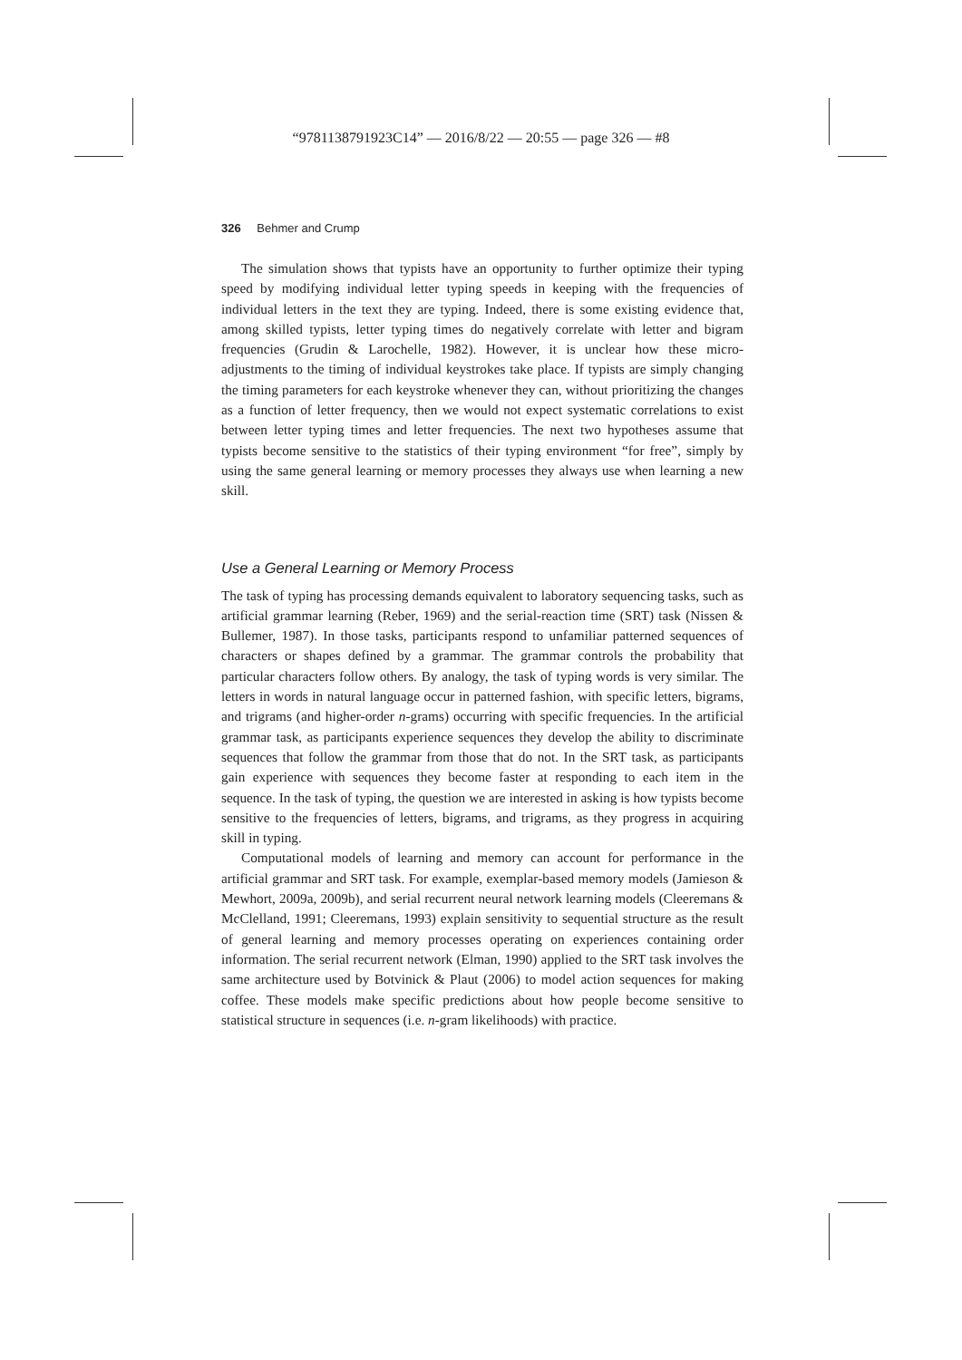“9781138791923C14” — 2016/8/22 — 20:55 — page 326 — #8
326 Behmer and Crump
The simulation shows that typists have an opportunity to further optimize their typing speed by modifying individual letter typing speeds in keeping with the frequencies of individual letters in the text they are typing. Indeed, there is some existing evidence that, among skilled typists, letter typing times do negatively correlate with letter and bigram frequencies (Grudin & Larochelle, 1982). However, it is unclear how these micro-adjustments to the timing of individual keystrokes take place. If typists are simply changing the timing parameters for each keystroke whenever they can, without prioritizing the changes as a function of letter frequency, then we would not expect systematic correlations to exist between letter typing times and letter frequencies. The next two hypotheses assume that typists become sensitive to the statistics of their typing environment “for free”, simply by using the same general learning or memory processes they always use when learning a new skill.
Use a General Learning or Memory Process
The task of typing has processing demands equivalent to laboratory sequencing tasks, such as artificial grammar learning (Reber, 1969) and the serial-reaction time (SRT) task (Nissen & Bullemer, 1987). In those tasks, participants respond to unfamiliar patterned sequences of characters or shapes defined by a grammar. The grammar controls the probability that particular characters follow others. By analogy, the task of typing words is very similar. The letters in words in natural language occur in patterned fashion, with specific letters, bigrams, and trigrams (and higher-order n-grams) occurring with specific frequencies. In the artificial grammar task, as participants experience sequences they develop the ability to discriminate sequences that follow the grammar from those that do not. In the SRT task, as participants gain experience with sequences they become faster at responding to each item in the sequence. In the task of typing, the question we are interested in asking is how typists become sensitive to the frequencies of letters, bigrams, and trigrams, as they progress in acquiring skill in typing.
Computational models of learning and memory can account for performance in the artificial grammar and SRT task. For example, exemplar-based memory models (Jamieson & Mewhort, 2009a, 2009b), and serial recurrent neural network learning models (Cleeremans & McClelland, 1991; Cleeremans, 1993) explain sensitivity to sequential structure as the result of general learning and memory processes operating on experiences containing order information. The serial recurrent network (Elman, 1990) applied to the SRT task involves the same architecture used by Botvinick & Plaut (2006) to model action sequences for making coffee. These models make specific predictions about how people become sensitive to statistical structure in sequences (i.e. n-gram likelihoods) with practice.